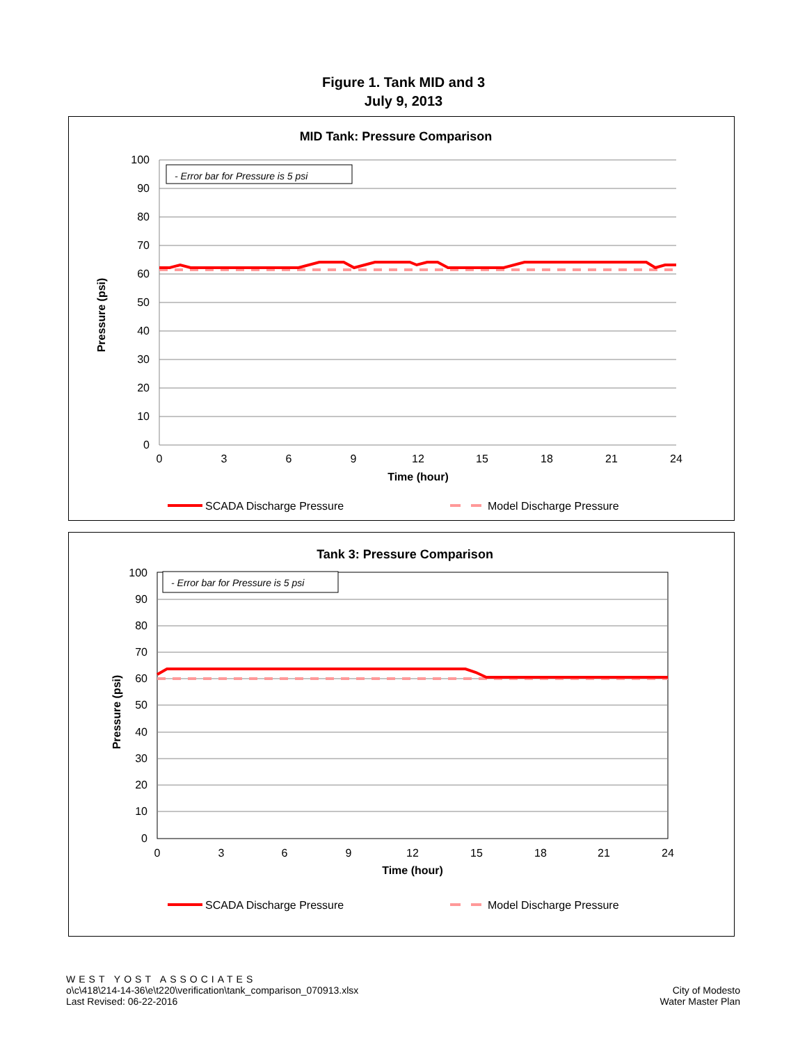Figure 1. Tank MID and 3
July 9, 2013
MID Tank: Pressure Comparison
100
90
80
70
60
50
40
30
20
10
0
0
3
6
9
12
15
18
21
24
Time (hour)
Pressure (psi)
- Error bar for Pressure is 5 psi
SCADA Discharge Pressure
Model Discharge Pressure
Tank 3: Pressure Comparison
100
90
80
70
60
50
40
30
20
10
0
0
3
6
9
12
15
18
21
24
Time (hour)
Pressure (psi)
- Error bar for Pressure is 5 psi
SCADA Discharge Pressure
Model Discharge Pressure
WEST YOST ASSOCIATES
o\c\418\214-14-36\e\t220\verification\tank_comparison_070913.xlsx
Last Revised: 06-22-2016
City of Modesto
Water Master Plan